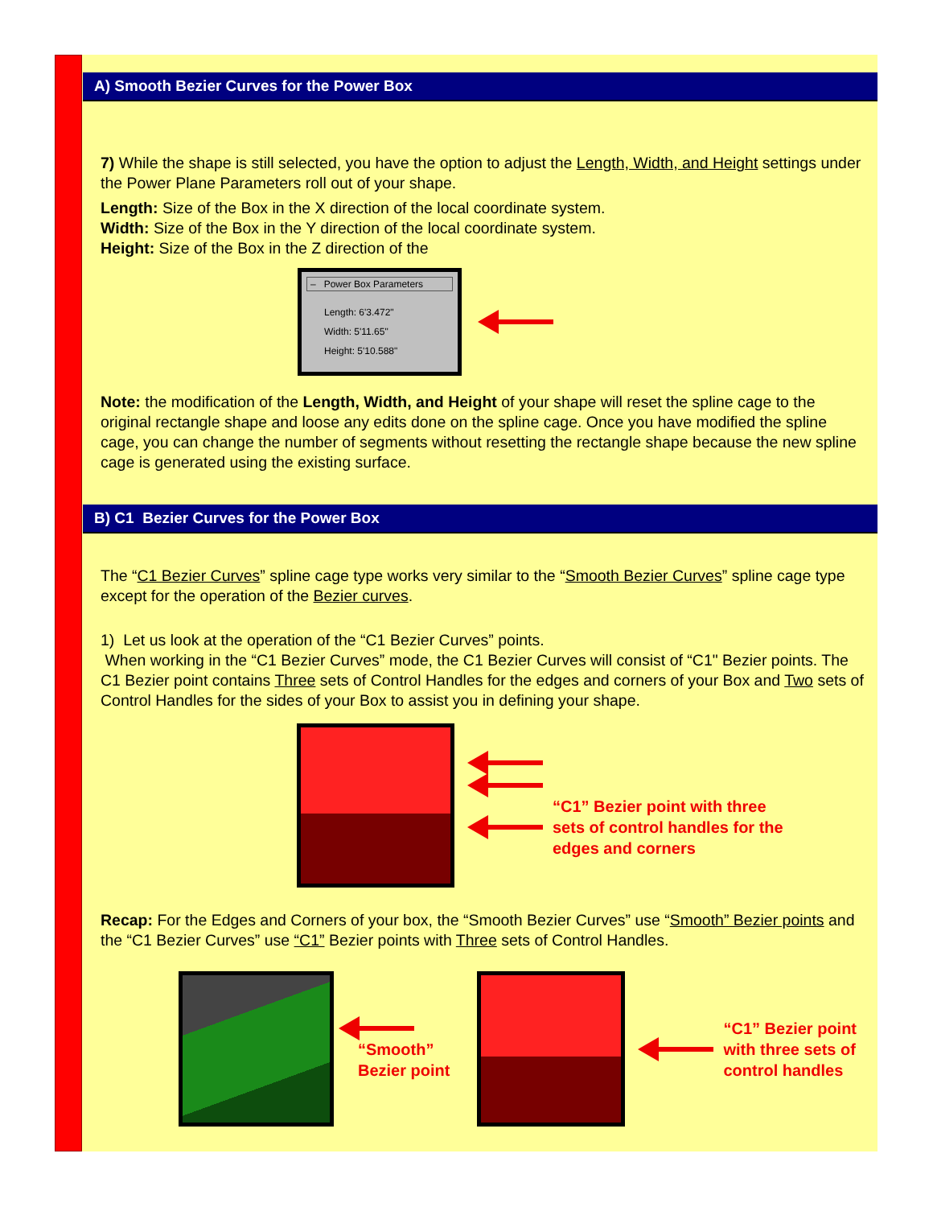A) Smooth Bezier Curves for the Power Box
7) While the shape is still selected, you have the option to adjust the Length, Width, and Height settings under the Power Plane Parameters roll out of your shape.
Length: Size of the Box in the X direction of the local coordinate system.
Width: Size of the Box in the Y direction of the local coordinate system.
Height: Size of the Box in the Z direction of the
– Power Box Parameters
Length: 6'3.472"
Width: 5'11.65"
Height: 5'10.588"
Note: the modification of the Length, Width, and Height of your shape will reset the spline cage to the original rectangle shape and loose any edits done on the spline cage. Once you have modified the spline cage, you can change the number of segments without resetting the rectangle shape because the new spline cage is generated using the existing surface.
B) C1 Bezier Curves for the Power Box
The “C1 Bezier Curves” spline cage type works very similar to the “Smooth Bezier Curves” spline cage type except for the operation of the Bezier curves.
1) Let us look at the operation of the “C1 Bezier Curves” points.
When working in the “C1 Bezier Curves” mode, the C1 Bezier Curves will consist of “C1" Bezier points. The C1 Bezier point contains Three sets of Control Handles for the edges and corners of your Box and Two sets of Control Handles for the sides of your Box to assist you in defining your shape.
“C1” Bezier point with three
sets of control handles for the
edges and corners
Recap: For the Edges and Corners of your box, the “Smooth Bezier Curves” use “Smooth” Bezier points and the “C1 Bezier Curves” use “C1” Bezier points with Three sets of Control Handles.
“Smooth”
Bezier point
“C1” Bezier point
with three sets of
control handles